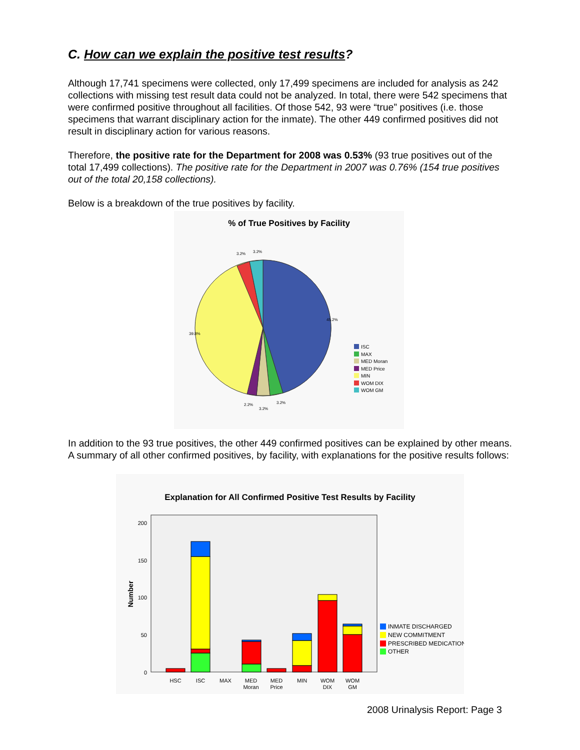C. How can we explain the positive test results?
Although 17,741 specimens were collected, only 17,499 specimens are included for analysis as 242 collections with missing test result data could not be analyzed. In total, there were 542 specimens that were confirmed positive throughout all facilities. Of those 542, 93 were “true” positives (i.e. those specimens that warrant disciplinary action for the inmate). The other 449 confirmed positives did not result in disciplinary action for various reasons.
Therefore, the positive rate for the Department for 2008 was 0.53% (93 true positives out of the total 17,499 collections). The positive rate for the Department in 2007 was 0.76% (154 true positives out of the total 20,158 collections).
Below is a breakdown of the true positives by facility.
% of True Positives by Facility
45.2%
39.8%
3.2%
3.2%
2.2%
3.2%
3.2%
ISC
MAX
MED Moran
MED Price
MIN
WOM DIX
WOM GM
In addition to the 93 true positives, the other 449 confirmed positives can be explained by other means. A summary of all other confirmed positives, by facility, with explanations for the positive results follows:
Explanation for All Confirmed Positive Test Results by Facility
200
150
100
50
0
Number
HSC
ISC
MAX
MED
Moran
MED
Price
MIN
WOM
DIX
WOM
GM
INMATE DISCHARGED
NEW COMMITMENT
PRESCRIBED MEDICATION
OTHER
2008 Urinalysis Report: Page 3